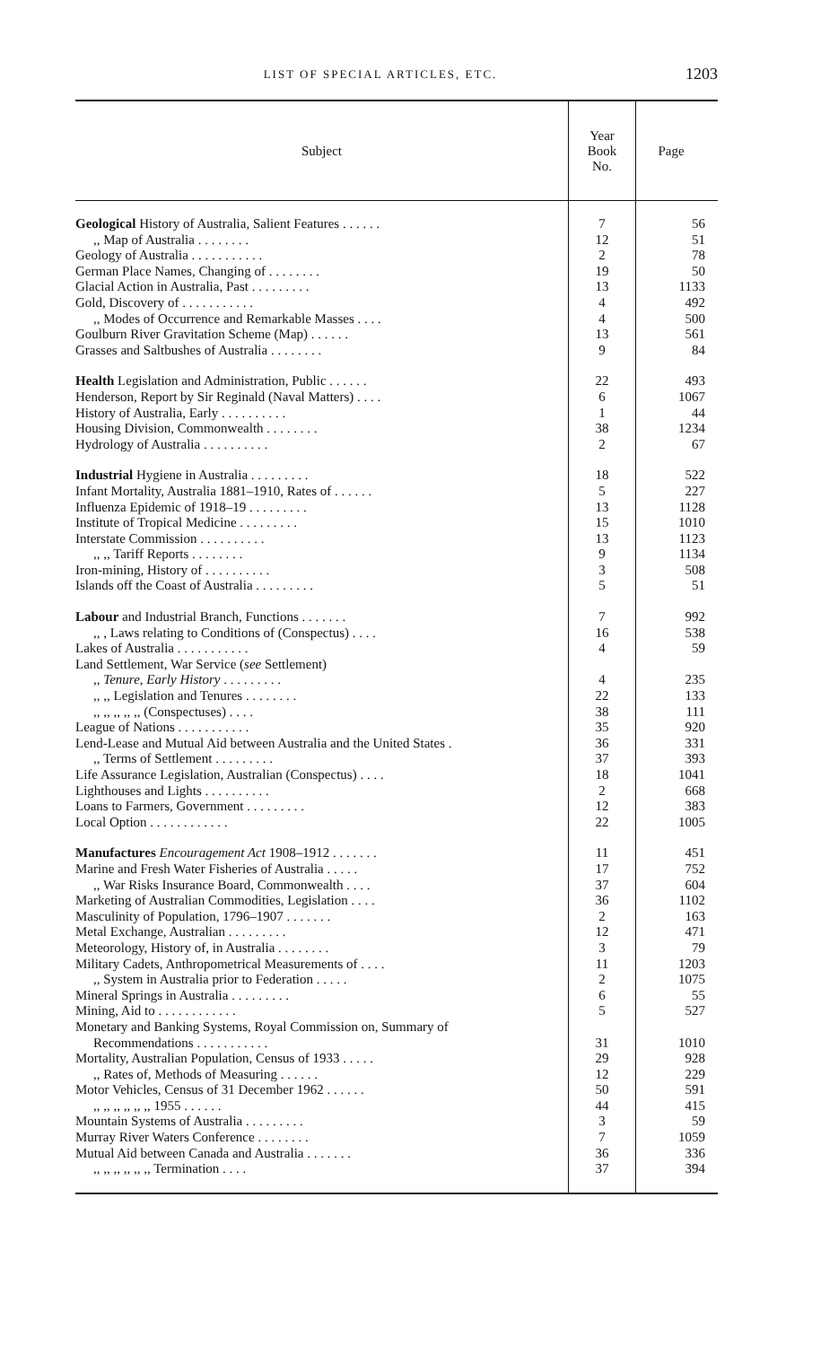LIST OF SPECIAL ARTICLES, ETC. 1203
| Subject | Year Book No. | Page |
| --- | --- | --- |
| Geological History of Australia, Salient Features . . . . . . | 7 | 56 |
| ,, Map of Australia . . . . . . . . | 12 | 51 |
| Geology of Australia . . . . . . . . . . . | 2 | 78 |
| German Place Names, Changing of . . . . . . . . | 19 | 50 |
| Glacial Action in Australia, Past . . . . . . . . . | 13 | 1133 |
| Gold, Discovery of . . . . . . . . . . . | 4 | 492 |
| ,, Modes of Occurrence and Remarkable Masses . . . . | 4 | 500 |
| Goulburn River Gravitation Scheme (Map) . . . . . . | 13 | 561 |
| Grasses and Saltbushes of Australia . . . . . . . . | 9 | 84 |
| Health Legislation and Administration, Public . . . . . . | 22 | 493 |
| Henderson, Report by Sir Reginald (Naval Matters) . . . . | 6 | 1067 |
| History of Australia, Early . . . . . . . . . . | 1 | 44 |
| Housing Division, Commonwealth . . . . . . . . | 38 | 1234 |
| Hydrology of Australia . . . . . . . . . . | 2 | 67 |
| Industrial Hygiene in Australia . . . . . . . . . | 18 | 522 |
| Infant Mortality, Australia 1881–1910, Rates of . . . . . . | 5 | 227 |
| Influenza Epidemic of 1918–19 . . . . . . . . . | 13 | 1128 |
| Institute of Tropical Medicine . . . . . . . . . | 15 | 1010 |
| Interstate Commission . . . . . . . . . . | 13 | 1123 |
| ,, ,, Tariff Reports . . . . . . . . | 9 | 1134 |
| Iron-mining, History of . . . . . . . . . . | 3 | 508 |
| Islands off the Coast of Australia . . . . . . . . . | 5 | 51 |
| Labour and Industrial Branch, Functions . . . . . . . | 7 | 992 |
| ,, , Laws relating to Conditions of (Conspectus) . . . . | 16 | 538 |
| Lakes of Australia . . . . . . . . . . . | 4 | 59 |
| Land Settlement, War Service ( see Settlement) | | |
| ,, Tenure, Early History . . . . . . . . . | 4 | 235 |
| ,, ,, Legislation and Tenures . . . . . . . . | 22 | 133 |
| ,, ,, ,, ,, ,, (Conspectuses) . . . . | 38 | 111 |
| League of Nations . . . . . . . . . . . | 35 | 920 |
| Lend-Lease and Mutual Aid between Australia and the United States . | 36 | 331 |
| ,, Terms of Settlement . . . . . . . . . | 37 | 393 |
| Life Assurance Legislation, Australian (Conspectus) . . . . | 18 | 1041 |
| Lighthouses and Lights . . . . . . . . . . | 2 | 668 |
| Loans to Farmers, Government . . . . . . . . . | 12 | 383 |
| Local Option . . . . . . . . . . . . | 22 | 1005 |
| Manufactures Encouragement Act 1908–1912 . . . . . . . | 11 | 451 |
| Marine and Fresh Water Fisheries of Australia . . . . . | 17 | 752 |
| ,, War Risks Insurance Board, Commonwealth . . . . | 37 | 604 |
| Marketing of Australian Commodities, Legislation . . . . | 36 | 1102 |
| Masculinity of Population, 1796–1907 . . . . . . . | 2 | 163 |
| Metal Exchange, Australian . . . . . . . . . | 12 | 471 |
| Meteorology, History of, in Australia . . . . . . . . | 3 | 79 |
| Military Cadets, Anthropometrical Measurements of . . . . | 11 | 1203 |
| ,, System in Australia prior to Federation . . . . . | 2 | 1075 |
| Mineral Springs in Australia . . . . . . . . . | 6 | 55 |
| Mining, Aid to . . . . . . . . . . . . | 5 | 527 |
| Monetary and Banking Systems, Royal Commission on, Summary of Recommendations . . . . . . . . . . . | 31 | 1010 |
| Mortality, Australian Population, Census of 1933 . . . . . | 29 | 928 |
| ,, Rates of, Methods of Measuring . . . . . . | 12 | 229 |
| Motor Vehicles, Census of 31 December 1962 . . . . . . | 50 | 591 |
| ,, ,, ,, ,, ,, ,, 1955 . . . . . . | 44 | 415 |
| Mountain Systems of Australia . . . . . . . . . | 3 | 59 |
| Murray River Waters Conference . . . . . . . . | 7 | 1059 |
| Mutual Aid between Canada and Australia . . . . . . . | 36 | 336 |
| ,, ,, ,, ,, ,, ,, Termination . . . . | 37 | 394 |